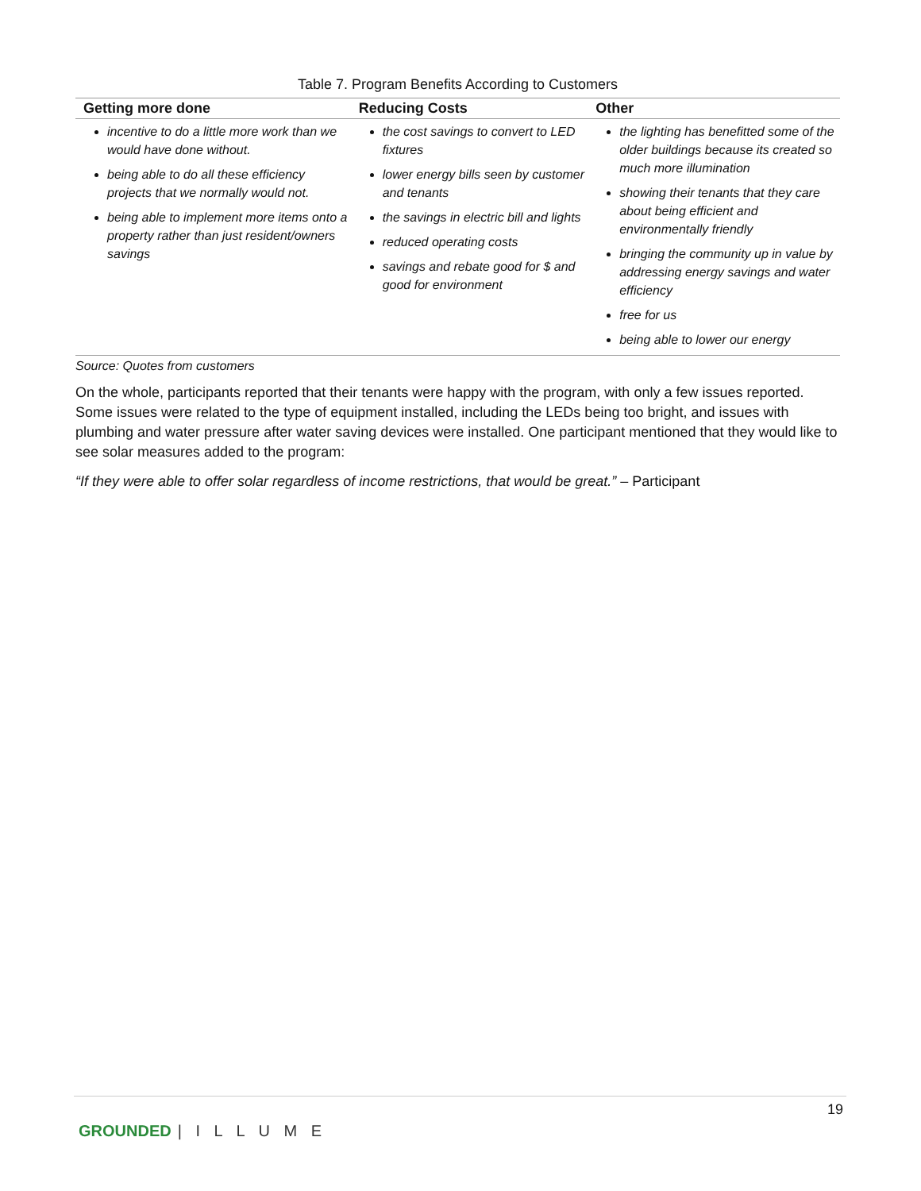Table 7. Program Benefits According to Customers
| Getting more done | Reducing Costs | Other |
| --- | --- | --- |
| incentive to do a little more work than we would have done without. being able to do all these efficiency projects that we normally would not. being able to implement more items onto a property rather than just resident/owners savings | the cost savings to convert to LED fixtures lower energy bills seen by customer and tenants the savings in electric bill and lights reduced operating costs savings and rebate good for $ and good for environment | the lighting has benefitted some of the older buildings because its created so much more illumination showing their tenants that they care about being efficient and environmentally friendly bringing the community up in value by addressing energy savings and water efficiency free for us being able to lower our energy |
Source: Quotes from customers
On the whole, participants reported that their tenants were happy with the program, with only a few issues reported. Some issues were related to the type of equipment installed, including the LEDs being too bright, and issues with plumbing and water pressure after water saving devices were installed. One participant mentioned that they would like to see solar measures added to the program:
“If they were able to offer solar regardless of income restrictions, that would be great.” – Participant
19
GROUNDED | I L L U M E